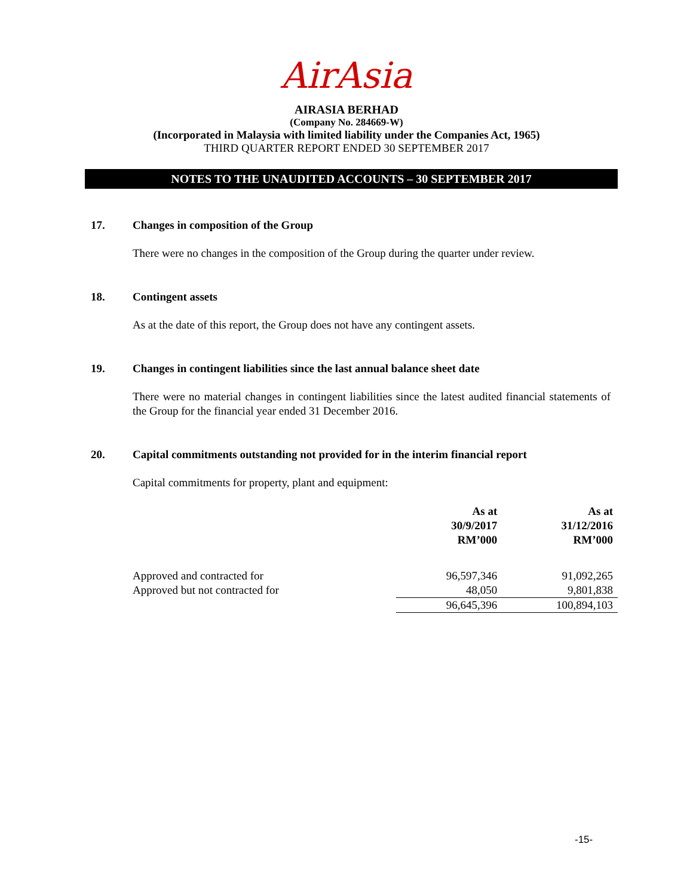AirAsia
AIRASIA BERHAD
(Company No. 284669-W)
(Incorporated in Malaysia with limited liability under the Companies Act, 1965)
THIRD QUARTER REPORT ENDED 30 SEPTEMBER 2017
NOTES TO THE UNAUDITED ACCOUNTS – 30 SEPTEMBER 2017
17. Changes in composition of the Group
There were no changes in the composition of the Group during the quarter under review.
18. Contingent assets
As at the date of this report, the Group does not have any contingent assets.
19. Changes in contingent liabilities since the last annual balance sheet date
There were no material changes in contingent liabilities since the latest audited financial statements of the Group for the financial year ended 31 December 2016.
20. Capital commitments outstanding not provided for in the interim financial report
Capital commitments for property, plant and equipment:
| | As at 30/9/2017 RM’000 | As at 31/12/2016 RM’000 |
| --- | --- | --- |
| Approved and contracted for | 96,597,346 | 91,092,265 |
| Approved but not contracted for | 48,050 | 9,801,838 |
| | 96,645,396 | 100,894,103 |
-15-